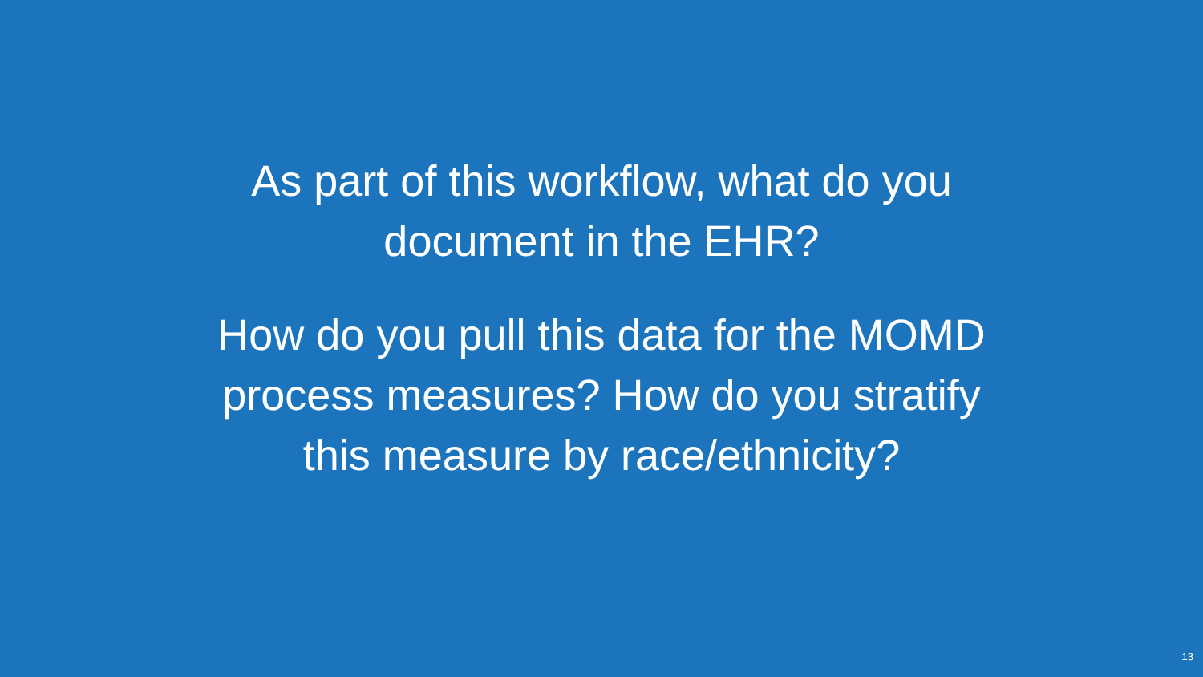As part of this workflow, what do you
document in the EHR?
How do you pull this data for the MOMD
process measures? How do you stratify
this measure by race/ethnicity?
13